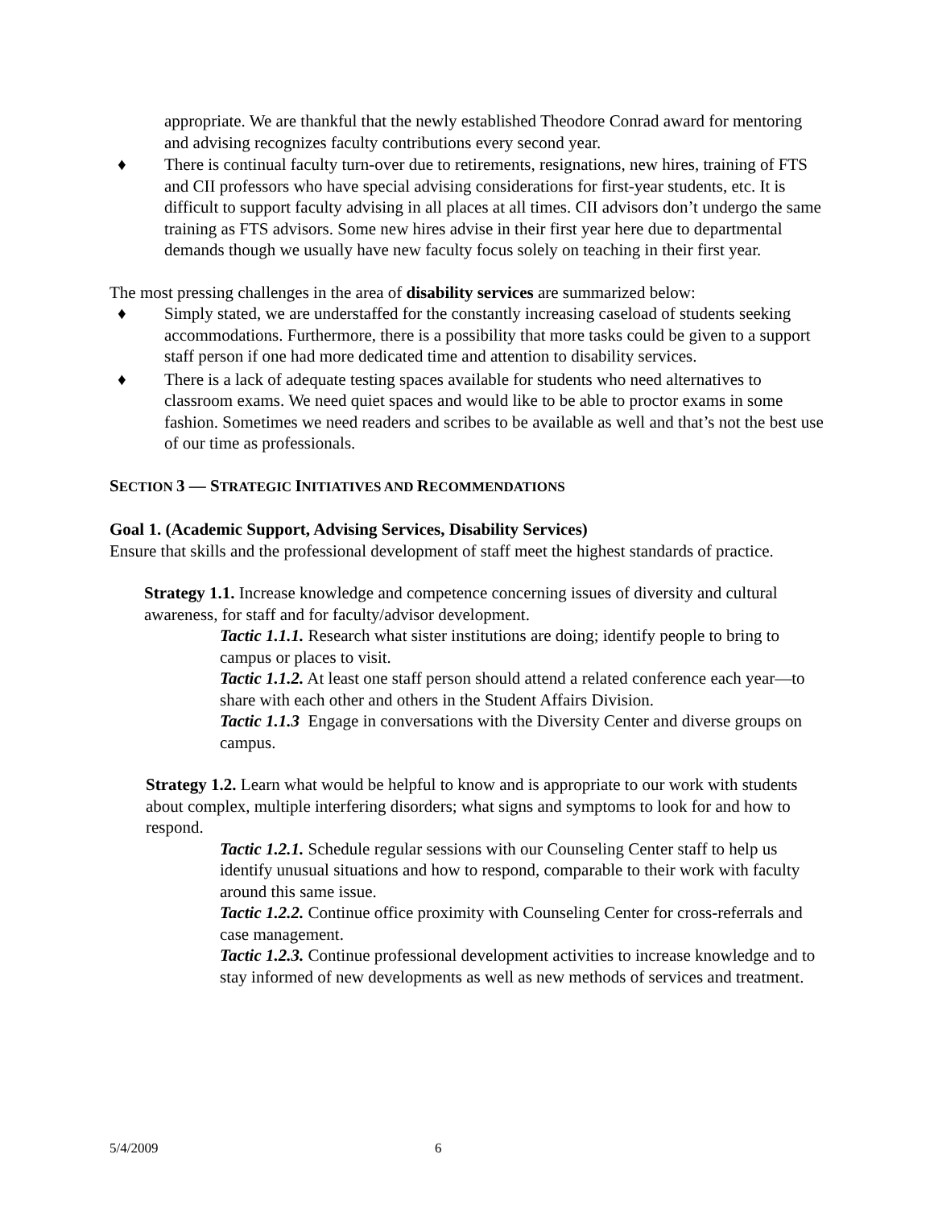appropriate. We are thankful that the newly established Theodore Conrad award for mentoring and advising recognizes faculty contributions every second year.
♦ There is continual faculty turn-over due to retirements, resignations, new hires, training of FTS and CII professors who have special advising considerations for first-year students, etc. It is difficult to support faculty advising in all places at all times. CII advisors don’t undergo the same training as FTS advisors. Some new hires advise in their first year here due to departmental demands though we usually have new faculty focus solely on teaching in their first year.
The most pressing challenges in the area of disability services are summarized below:
♦ Simply stated, we are understaffed for the constantly increasing caseload of students seeking accommodations. Furthermore, there is a possibility that more tasks could be given to a support staff person if one had more dedicated time and attention to disability services.
♦ There is a lack of adequate testing spaces available for students who need alternatives to classroom exams. We need quiet spaces and would like to be able to proctor exams in some fashion. Sometimes we need readers and scribes to be available as well and that’s not the best use of our time as professionals.
SECTION 3 — STRATEGIC INITIATIVES AND RECOMMENDATIONS
Goal 1. (Academic Support, Advising Services, Disability Services)
Ensure that skills and the professional development of staff meet the highest standards of practice.
Strategy 1.1. Increase knowledge and competence concerning issues of diversity and cultural awareness, for staff and for faculty/advisor development.
Tactic 1.1.1. Research what sister institutions are doing; identify people to bring to campus or places to visit.
Tactic 1.1.2. At least one staff person should attend a related conference each year—to share with each other and others in the Student Affairs Division.
Tactic 1.1.3 Engage in conversations with the Diversity Center and diverse groups on campus.
Strategy 1.2. Learn what would be helpful to know and is appropriate to our work with students about complex, multiple interfering disorders; what signs and symptoms to look for and how to respond.
Tactic 1.2.1. Schedule regular sessions with our Counseling Center staff to help us identify unusual situations and how to respond, comparable to their work with faculty around this same issue.
Tactic 1.2.2. Continue office proximity with Counseling Center for cross-referrals and case management.
Tactic 1.2.3. Continue professional development activities to increase knowledge and to stay informed of new developments as well as new methods of services and treatment.
5/4/2009 6